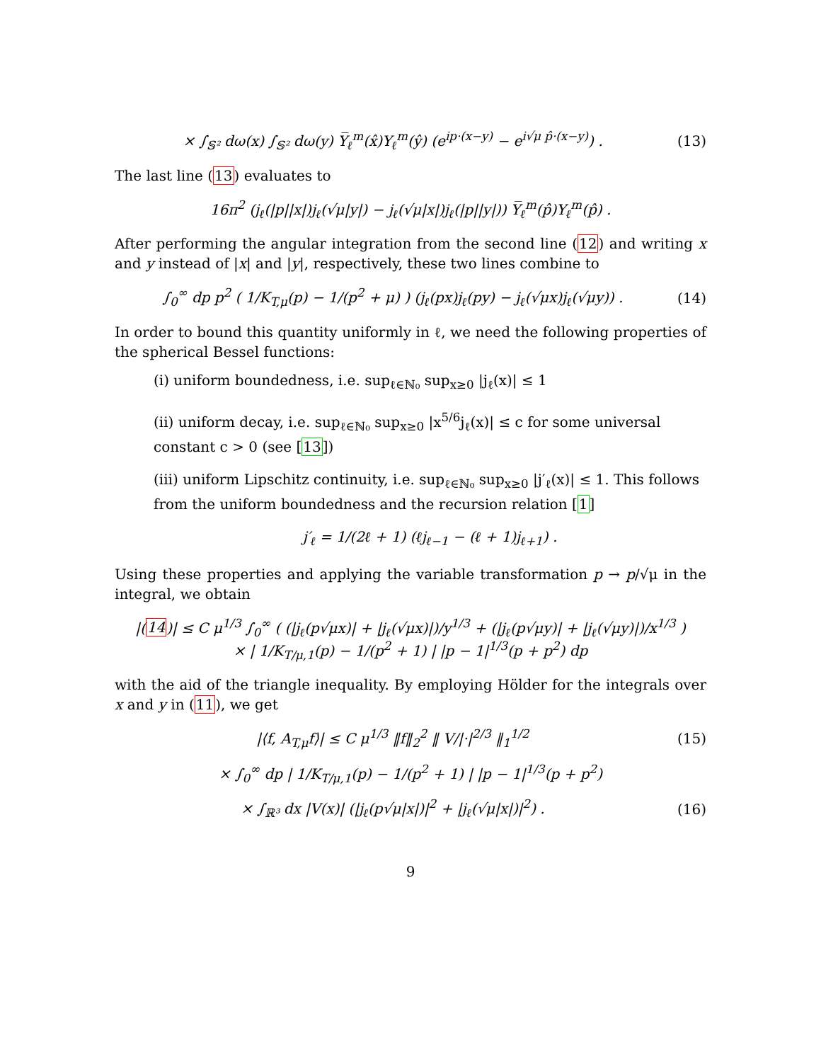× ∫<sub>𝕊²</sub> dω(x) ∫<sub>𝕊²</sub> dω(y) Y̅<sub>ℓ</sub><sup>m</sup>(x̂)Y<sub>ℓ</sub><sup>m</sup>(ŷ) (e<sup>ip·(x−y)</sup> − e<sup>i√μ p̂·(x−y)</sup>) .
(13)
The last line (13) evaluates to
16π<sup>2</sup> (j<sub>ℓ</sub>(|p||x|)j<sub>ℓ</sub>(√μ|y|) − j<sub>ℓ</sub>(√μ|x|)j<sub>ℓ</sub>(|p||y|)) Y̅<sub>ℓ</sub><sup>m</sup>(p̂)Y<sub>ℓ</sub><sup>m</sup>(p̂) .
After performing the angular integration from the second line (12) and writing x and y instead of |x| and |y|, respectively, these two lines combine to
∫<sub>0</sub><sup>∞</sup> dp p<sup>2</sup> ( 1/K<sub>T,μ</sub>(p) − 1/(p<sup>2</sup> + μ) ) (j<sub>ℓ</sub>(px)j<sub>ℓ</sub>(py) − j<sub>ℓ</sub>(√μx)j<sub>ℓ</sub>(√μy)) .
(14)
In order to bound this quantity uniformly in ℓ, we need the following properties of the spherical Bessel functions:
(i) uniform boundedness, i.e. sup<sub>ℓ∈ℕ₀</sub> sup<sub>x≥0</sub> |j<sub>ℓ</sub>(x)| ≤ 1
(ii) uniform decay, i.e. sup<sub>ℓ∈ℕ₀</sub> sup<sub>x≥0</sub> |x<sup>5/6</sup>j<sub>ℓ</sub>(x)| ≤ c for some universal constant c > 0 (see [13])
(iii) uniform Lipschitz continuity, i.e. sup<sub>ℓ∈ℕ₀</sub> sup<sub>x≥0</sub> |j′<sub>ℓ</sub>(x)| ≤ 1. This follows from the uniform boundedness and the recursion relation [1]
j′<sub>ℓ</sub> = 1/(2ℓ + 1) (ℓj<sub>ℓ−1</sub> − (ℓ + 1)j<sub>ℓ+1</sub>) .
Using these properties and applying the variable transformation p → p/√μ in the integral, we obtain
|(14)| ≤ C μ<sup>1/3</sup> ∫<sub>0</sub><sup>∞</sup> ( (|j<sub>ℓ</sub>(p√μx)| + |j<sub>ℓ</sub>(√μx)|)/y<sup>1/3</sup> + (|j<sub>ℓ</sub>(p√μy)| + |j<sub>ℓ</sub>(√μy)|)/x<sup>1/3</sup> )
× | 1/K<sub>T/μ,1</sub>(p) − 1/(p<sup>2</sup> + 1) | |p − 1|<sup>1/3</sup>(p + p<sup>2</sup>) dp
with the aid of the triangle inequality. By employing Hölder for the integrals over x and y in (11), we get
|⟨f, A<sub>T,μ</sub>f⟩| ≤ C μ<sup>1/3</sup> ‖f‖<sub>2</sub><sup>2</sup> ‖ V/|·|<sup>2/3</sup> ‖<sub>1</sub><sup>1/2</sup>
(15)
× ∫<sub>0</sub><sup>∞</sup> dp | 1/K<sub>T/μ,1</sub>(p) − 1/(p<sup>2</sup> + 1) | |p − 1|<sup>1/3</sup>(p + p<sup>2</sup>)
× ∫<sub>ℝ³</sub> dx |V(x)| (|j<sub>ℓ</sub>(p√μ|x|)|<sup>2</sup> + |j<sub>ℓ</sub>(√μ|x|)|<sup>2</sup>) .
(16)
9